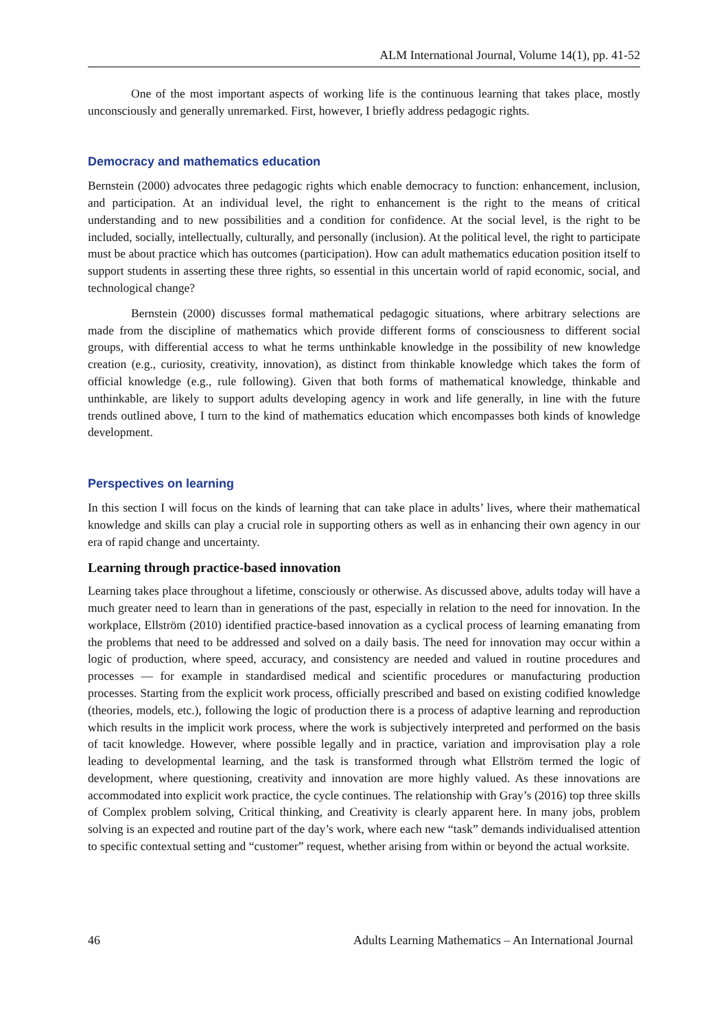ALM International Journal, Volume 14(1), pp. 41-52
One of the most important aspects of working life is the continuous learning that takes place, mostly unconsciously and generally unremarked. First, however, I briefly address pedagogic rights.
Democracy and mathematics education
Bernstein (2000) advocates three pedagogic rights which enable democracy to function: enhancement, inclusion, and participation. At an individual level, the right to enhancement is the right to the means of critical understanding and to new possibilities and a condition for confidence. At the social level, is the right to be included, socially, intellectually, culturally, and personally (inclusion). At the political level, the right to participate must be about practice which has outcomes (participation). How can adult mathematics education position itself to support students in asserting these three rights, so essential in this uncertain world of rapid economic, social, and technological change?
Bernstein (2000) discusses formal mathematical pedagogic situations, where arbitrary selections are made from the discipline of mathematics which provide different forms of consciousness to different social groups, with differential access to what he terms unthinkable knowledge in the possibility of new knowledge creation (e.g., curiosity, creativity, innovation), as distinct from thinkable knowledge which takes the form of official knowledge (e.g., rule following). Given that both forms of mathematical knowledge, thinkable and unthinkable, are likely to support adults developing agency in work and life generally, in line with the future trends outlined above, I turn to the kind of mathematics education which encompasses both kinds of knowledge development.
Perspectives on learning
In this section I will focus on the kinds of learning that can take place in adults’ lives, where their mathematical knowledge and skills can play a crucial role in supporting others as well as in enhancing their own agency in our era of rapid change and uncertainty.
Learning through practice-based innovation
Learning takes place throughout a lifetime, consciously or otherwise. As discussed above, adults today will have a much greater need to learn than in generations of the past, especially in relation to the need for innovation. In the workplace, Ellström (2010) identified practice-based innovation as a cyclical process of learning emanating from the problems that need to be addressed and solved on a daily basis. The need for innovation may occur within a logic of production, where speed, accuracy, and consistency are needed and valued in routine procedures and processes — for example in standardised medical and scientific procedures or manufacturing production processes. Starting from the explicit work process, officially prescribed and based on existing codified knowledge (theories, models, etc.), following the logic of production there is a process of adaptive learning and reproduction which results in the implicit work process, where the work is subjectively interpreted and performed on the basis of tacit knowledge. However, where possible legally and in practice, variation and improvisation play a role leading to developmental learning, and the task is transformed through what Ellström termed the logic of development, where questioning, creativity and innovation are more highly valued. As these innovations are accommodated into explicit work practice, the cycle continues. The relationship with Gray’s (2016) top three skills of Complex problem solving, Critical thinking, and Creativity is clearly apparent here. In many jobs, problem solving is an expected and routine part of the day’s work, where each new “task” demands individualised attention to specific contextual setting and “customer” request, whether arising from within or beyond the actual worksite.
46 Adults Learning Mathematics – An International Journal